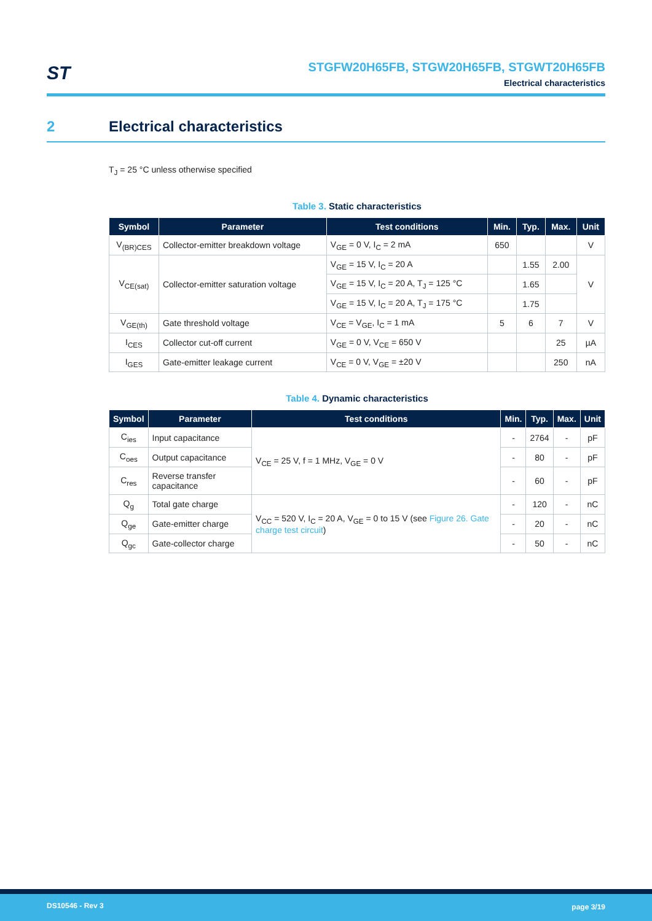ST
STGFW20H65FB, STGW20H65FB, STGWT20H65FB
Electrical characteristics
2 Electrical characteristics
T<sub>J</sub> = 25 °C unless otherwise specified
Table 3. Static characteristics
| Symbol | Parameter | Test conditions | Min. | Typ. | Max. | Unit |
| --- | --- | --- | --- | --- | --- | --- |
| V<sub>(BR)CES</sub> | Collector-emitter breakdown voltage | V<sub>GE</sub> = 0 V, I<sub>C</sub> = 2 mA | 650 | | | V |
| V<sub>CE(sat)</sub> | Collector-emitter saturation voltage | V<sub>GE</sub> = 15 V, I<sub>C</sub> = 20 A | | 1.55 | 2.00 | V |
| | | V<sub>GE</sub> = 15 V, I<sub>C</sub> = 20 A, T<sub>J</sub> = 125 °C | | 1.65 | | |
| | | V<sub>GE</sub> = 15 V, I<sub>C</sub> = 20 A, T<sub>J</sub> = 175 °C | | 1.75 | | |
| V<sub>GE(th)</sub> | Gate threshold voltage | V<sub>CE</sub> = V<sub>GE</sub>, I<sub>C</sub> = 1 mA | 5 | 6 | 7 | V |
| I<sub>CES</sub> | Collector cut-off current | V<sub>GE</sub> = 0 V, V<sub>CE</sub> = 650 V | | | 25 | µA |
| I<sub>GES</sub> | Gate-emitter leakage current | V<sub>CE</sub> = 0 V, V<sub>GE</sub> = ±20 V | | | 250 | nA |
Table 4. Dynamic characteristics
| Symbol | Parameter | Test conditions | Min. | Typ. | Max. | Unit |
| --- | --- | --- | --- | --- | --- | --- |
| C<sub>ies</sub> | Input capacitance | V<sub>CE</sub> = 25 V, f = 1 MHz, V<sub>GE</sub> = 0 V | - | 2764 | - | pF |
| C<sub>oes</sub> | Output capacitance | | - | 80 | - | pF |
| C<sub>res</sub> | Reverse transfer capacitance | | - | 60 | - | pF |
| Q<sub>g</sub> | Total gate charge | V<sub>CC</sub> = 520 V, I<sub>C</sub> = 20 A, V<sub>GE</sub> = 0 to 15 V (see Figure 26. Gate charge test circuit ) | - | 120 | - | nC |
| Q<sub>ge</sub> | Gate-emitter charge | | - | 20 | - | nC |
| Q<sub>gc</sub> | Gate-collector charge | | - | 50 | - | nC |
DS10546 - Rev 3 page 3/19